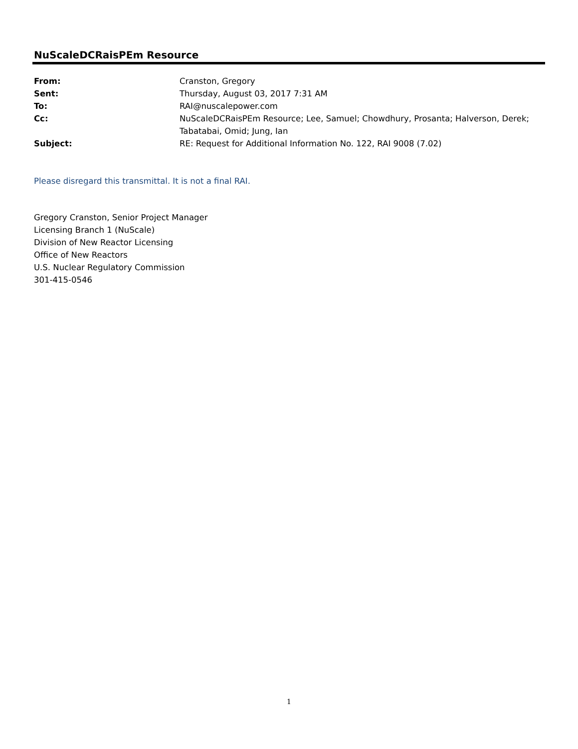NuScaleDCRaisPEm Resource
| From: | Cranston, Gregory |
| Sent: | Thursday, August 03, 2017 7:31 AM |
| To: | RAI@nuscalepower.com |
| Cc: | NuScaleDCRaisPEm Resource; Lee, Samuel; Chowdhury, Prosanta; Halverson, Derek; Tabatabai, Omid; Jung, Ian |
| Subject: | RE: Request for Additional Information No. 122, RAI 9008 (7.02) |
Please disregard this transmittal. It is not a final RAI.
Gregory Cranston, Senior Project Manager
Licensing Branch 1 (NuScale)
Division of New Reactor Licensing
Office of New Reactors
U.S. Nuclear Regulatory Commission
301-415-0546
1